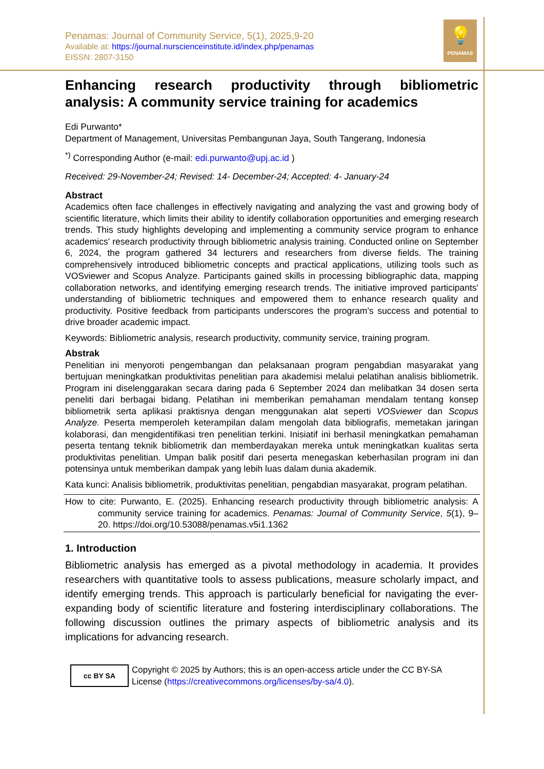💡
PENAMAS
Penamas: Journal of Community Service, 5(1), 2025,9-20
Available at: https://journal.nurscienceinstitute.id/index.php/penamas
EISSN: 2807-3150
Enhancing research productivity through bibliometric
analysis: A community service training for academics
Edi Purwanto*
Department of Management, Universitas Pembangunan Jaya, South Tangerang, Indonesia
<sup>*)</sup> Corresponding Author (e-mail: edi.purwanto@upj.ac.id )
Received: 29-November-24; Revised: 14- December-24; Accepted: 4- January-24
Abstract
Academics often face challenges in effectively navigating and analyzing the vast and growing body of scientific literature, which limits their ability to identify collaboration opportunities and emerging research trends. This study highlights developing and implementing a community service program to enhance academics' research productivity through bibliometric analysis training. Conducted online on September 6, 2024, the program gathered 34 lecturers and researchers from diverse fields. The training comprehensively introduced bibliometric concepts and practical applications, utilizing tools such as VOSviewer and Scopus Analyze. Participants gained skills in processing bibliographic data, mapping collaboration networks, and identifying emerging research trends. The initiative improved participants' understanding of bibliometric techniques and empowered them to enhance research quality and productivity. Positive feedback from participants underscores the program's success and potential to drive broader academic impact.
Keywords: Bibliometric analysis, research productivity, community service, training program.
Abstrak
Penelitian ini menyoroti pengembangan dan pelaksanaan program pengabdian masyarakat yang bertujuan meningkatkan produktivitas penelitian para akademisi melalui pelatihan analisis bibliometrik. Program ini diselenggarakan secara daring pada 6 September 2024 dan melibatkan 34 dosen serta peneliti dari berbagai bidang. Pelatihan ini memberikan pemahaman mendalam tentang konsep bibliometrik serta aplikasi praktisnya dengan menggunakan alat seperti VOSviewer dan Scopus Analyze. Peserta memperoleh keterampilan dalam mengolah data bibliografis, memetakan jaringan kolaborasi, dan mengidentifikasi tren penelitian terkini. Inisiatif ini berhasil meningkatkan pemahaman peserta tentang teknik bibliometrik dan memberdayakan mereka untuk meningkatkan kualitas serta produktivitas penelitian. Umpan balik positif dari peserta menegaskan keberhasilan program ini dan potensinya untuk memberikan dampak yang lebih luas dalam dunia akademik.
Kata kunci: Analisis bibliometrik, produktivitas penelitian, pengabdian masyarakat, program pelatihan.
How to cite: Purwanto, E. (2025). Enhancing research productivity through bibliometric analysis: A community service training for academics. Penamas: Journal of Community Service, 5(1), 9–20. https://doi.org/10.53088/penamas.v5i1.1362
1. Introduction
Bibliometric analysis has emerged as a pivotal methodology in academia. It provides researchers with quantitative tools to assess publications, measure scholarly impact, and identify emerging trends. This approach is particularly beneficial for navigating the ever-expanding body of scientific literature and fostering interdisciplinary collaborations. The following discussion outlines the primary aspects of bibliometric analysis and its implications for advancing research.
cc BY SA
Copyright © 2025 by Authors; this is an open-access article under the CC BY-SA
License (https://creativecommons.org/licenses/by-sa/4.0).